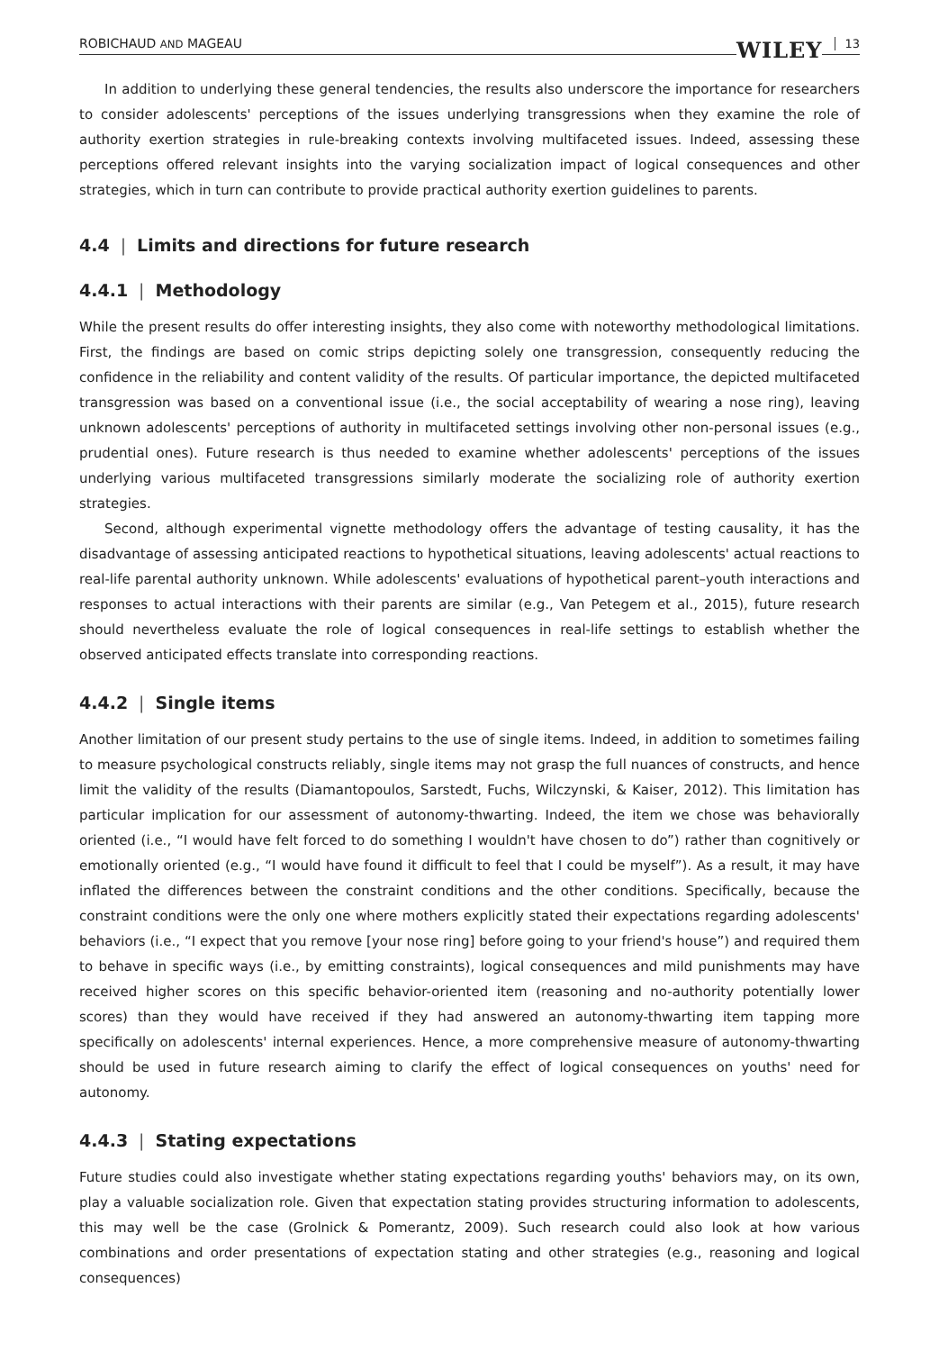ROBICHAUD AND MAGEAU WILEY 13
In addition to underlying these general tendencies, the results also underscore the importance for researchers to consider adolescents' perceptions of the issues underlying transgressions when they examine the role of authority exertion strategies in rule-breaking contexts involving multifaceted issues. Indeed, assessing these perceptions offered relevant insights into the varying socialization impact of logical consequences and other strategies, which in turn can contribute to provide practical authority exertion guidelines to parents.
4.4 | Limits and directions for future research
4.4.1 | Methodology
While the present results do offer interesting insights, they also come with noteworthy methodological limitations. First, the findings are based on comic strips depicting solely one transgression, consequently reducing the confidence in the reliability and content validity of the results. Of particular importance, the depicted multifaceted transgression was based on a conventional issue (i.e., the social acceptability of wearing a nose ring), leaving unknown adolescents' perceptions of authority in multifaceted settings involving other non-personal issues (e.g., prudential ones). Future research is thus needed to examine whether adolescents' perceptions of the issues underlying various multifaceted transgressions similarly moderate the socializing role of authority exertion strategies.
Second, although experimental vignette methodology offers the advantage of testing causality, it has the disadvantage of assessing anticipated reactions to hypothetical situations, leaving adolescents' actual reactions to real-life parental authority unknown. While adolescents' evaluations of hypothetical parent–youth interactions and responses to actual interactions with their parents are similar (e.g., Van Petegem et al., 2015), future research should nevertheless evaluate the role of logical consequences in real-life settings to establish whether the observed anticipated effects translate into corresponding reactions.
4.4.2 | Single items
Another limitation of our present study pertains to the use of single items. Indeed, in addition to sometimes failing to measure psychological constructs reliably, single items may not grasp the full nuances of constructs, and hence limit the validity of the results (Diamantopoulos, Sarstedt, Fuchs, Wilczynski, & Kaiser, 2012). This limitation has particular implication for our assessment of autonomy-thwarting. Indeed, the item we chose was behaviorally oriented (i.e., “I would have felt forced to do something I wouldn't have chosen to do”) rather than cognitively or emotionally oriented (e.g., “I would have found it difficult to feel that I could be myself”). As a result, it may have inflated the differences between the constraint conditions and the other conditions. Specifically, because the constraint conditions were the only one where mothers explicitly stated their expectations regarding adolescents' behaviors (i.e., “I expect that you remove [your nose ring] before going to your friend's house”) and required them to behave in specific ways (i.e., by emitting constraints), logical consequences and mild punishments may have received higher scores on this specific behavior-oriented item (reasoning and no-authority potentially lower scores) than they would have received if they had answered an autonomy-thwarting item tapping more specifically on adolescents' internal experiences. Hence, a more comprehensive measure of autonomy-thwarting should be used in future research aiming to clarify the effect of logical consequences on youths' need for autonomy.
4.4.3 | Stating expectations
Future studies could also investigate whether stating expectations regarding youths' behaviors may, on its own, play a valuable socialization role. Given that expectation stating provides structuring information to adolescents, this may well be the case (Grolnick & Pomerantz, 2009). Such research could also look at how various combinations and order presentations of expectation stating and other strategies (e.g., reasoning and logical consequences)